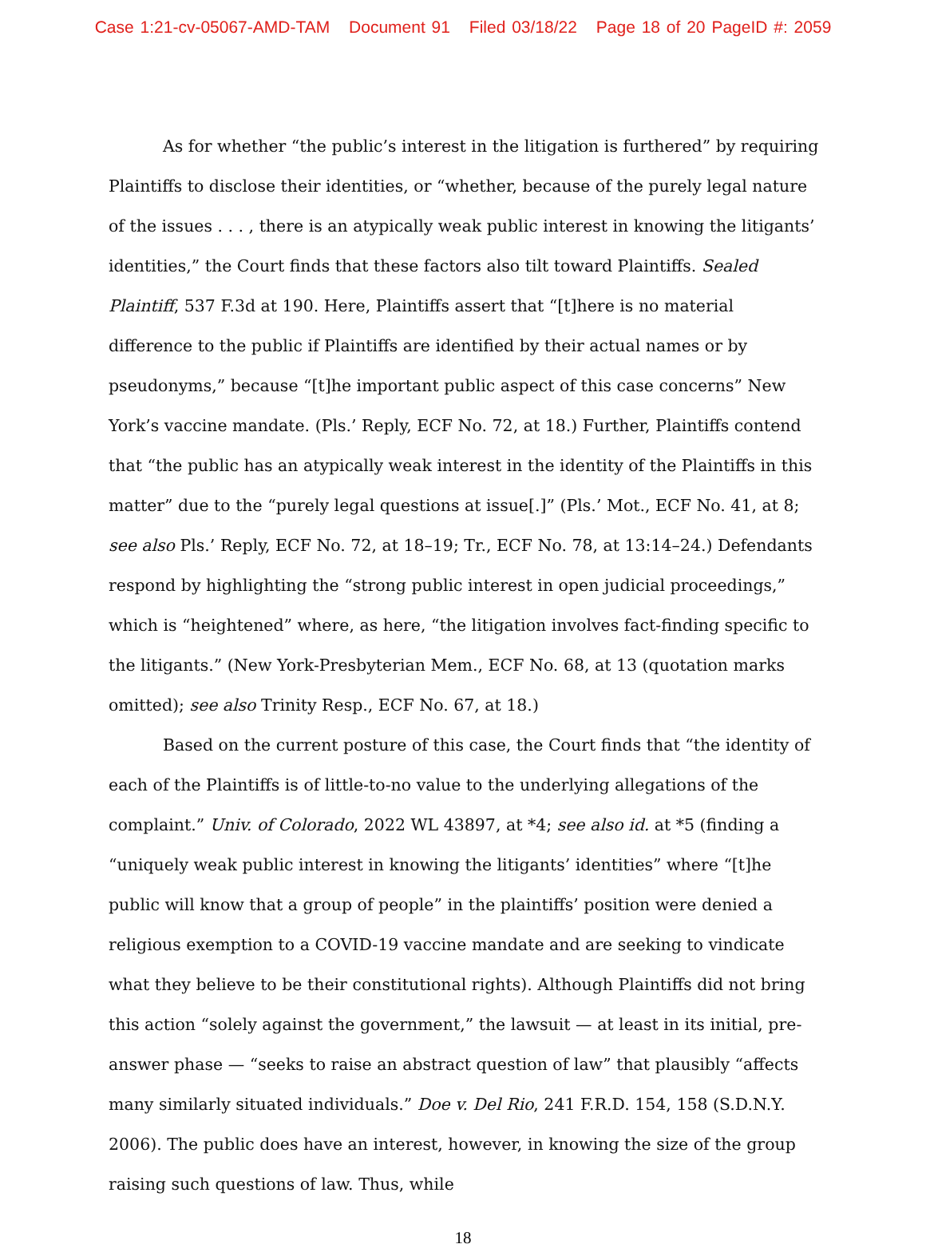Case 1:21-cv-05067-AMD-TAM Document 91 Filed 03/18/22 Page 18 of 20 PageID #: 2059
As for whether “the public’s interest in the litigation is furthered” by requiring Plaintiffs to disclose their identities, or “whether, because of the purely legal nature of the issues . . . , there is an atypically weak public interest in knowing the litigants’ identities,” the Court finds that these factors also tilt toward Plaintiffs. Sealed Plaintiff, 537 F.3d at 190. Here, Plaintiffs assert that “[t]here is no material difference to the public if Plaintiffs are identified by their actual names or by pseudonyms,” because “[t]he important public aspect of this case concerns” New York’s vaccine mandate. (Pls.’ Reply, ECF No. 72, at 18.) Further, Plaintiffs contend that “the public has an atypically weak interest in the identity of the Plaintiffs in this matter” due to the “purely legal questions at issue[.]” (Pls.’ Mot., ECF No. 41, at 8; see also Pls.’ Reply, ECF No. 72, at 18–19; Tr., ECF No. 78, at 13:14–24.) Defendants respond by highlighting the “strong public interest in open judicial proceedings,” which is “heightened” where, as here, “the litigation involves fact-finding specific to the litigants.” (New York-Presbyterian Mem., ECF No. 68, at 13 (quotation marks omitted); see also Trinity Resp., ECF No. 67, at 18.)
Based on the current posture of this case, the Court finds that “the identity of each of the Plaintiffs is of little-to-no value to the underlying allegations of the complaint.” Univ. of Colorado, 2022 WL 43897, at *4; see also id. at *5 (finding a “uniquely weak public interest in knowing the litigants’ identities” where “[t]he public will know that a group of people” in the plaintiffs’ position were denied a religious exemption to a COVID-19 vaccine mandate and are seeking to vindicate what they believe to be their constitutional rights). Although Plaintiffs did not bring this action “solely against the government,” the lawsuit — at least in its initial, pre-answer phase — “seeks to raise an abstract question of law” that plausibly “affects many similarly situated individuals.” Doe v. Del Rio, 241 F.R.D. 154, 158 (S.D.N.Y. 2006). The public does have an interest, however, in knowing the size of the group raising such questions of law. Thus, while
18